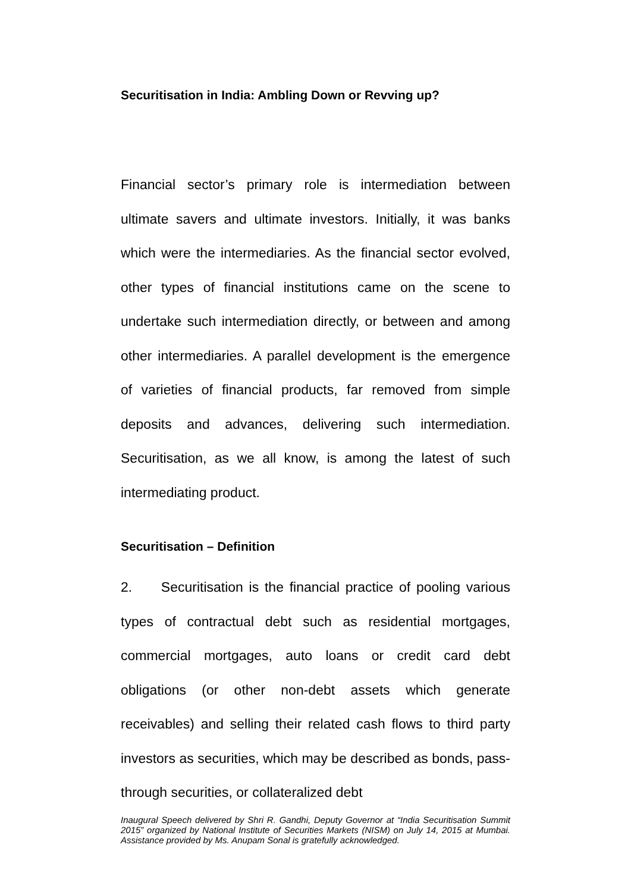Securitisation in India: Ambling Down or Revving up?
Financial sector’s primary role is intermediation between ultimate savers and ultimate investors. Initially, it was banks which were the intermediaries. As the financial sector evolved, other types of financial institutions came on the scene to undertake such intermediation directly, or between and among other intermediaries. A parallel development is the emergence of varieties of financial products, far removed from simple deposits and advances, delivering such intermediation. Securitisation, as we all know, is among the latest of such intermediating product.
Securitisation – Definition
2. Securitisation is the financial practice of pooling various types of contractual debt such as residential mortgages, commercial mortgages, auto loans or credit card debt obligations (or other non-debt assets which generate receivables) and selling their related cash flows to third party investors as securities, which may be described as bonds, pass-through securities, or collateralized debt
Inaugural Speech delivered by Shri R. Gandhi, Deputy Governor at “India Securitisation Summit 2015” organized by National Institute of Securities Markets (NISM) on July 14, 2015 at Mumbai. Assistance provided by Ms. Anupam Sonal is gratefully acknowledged.